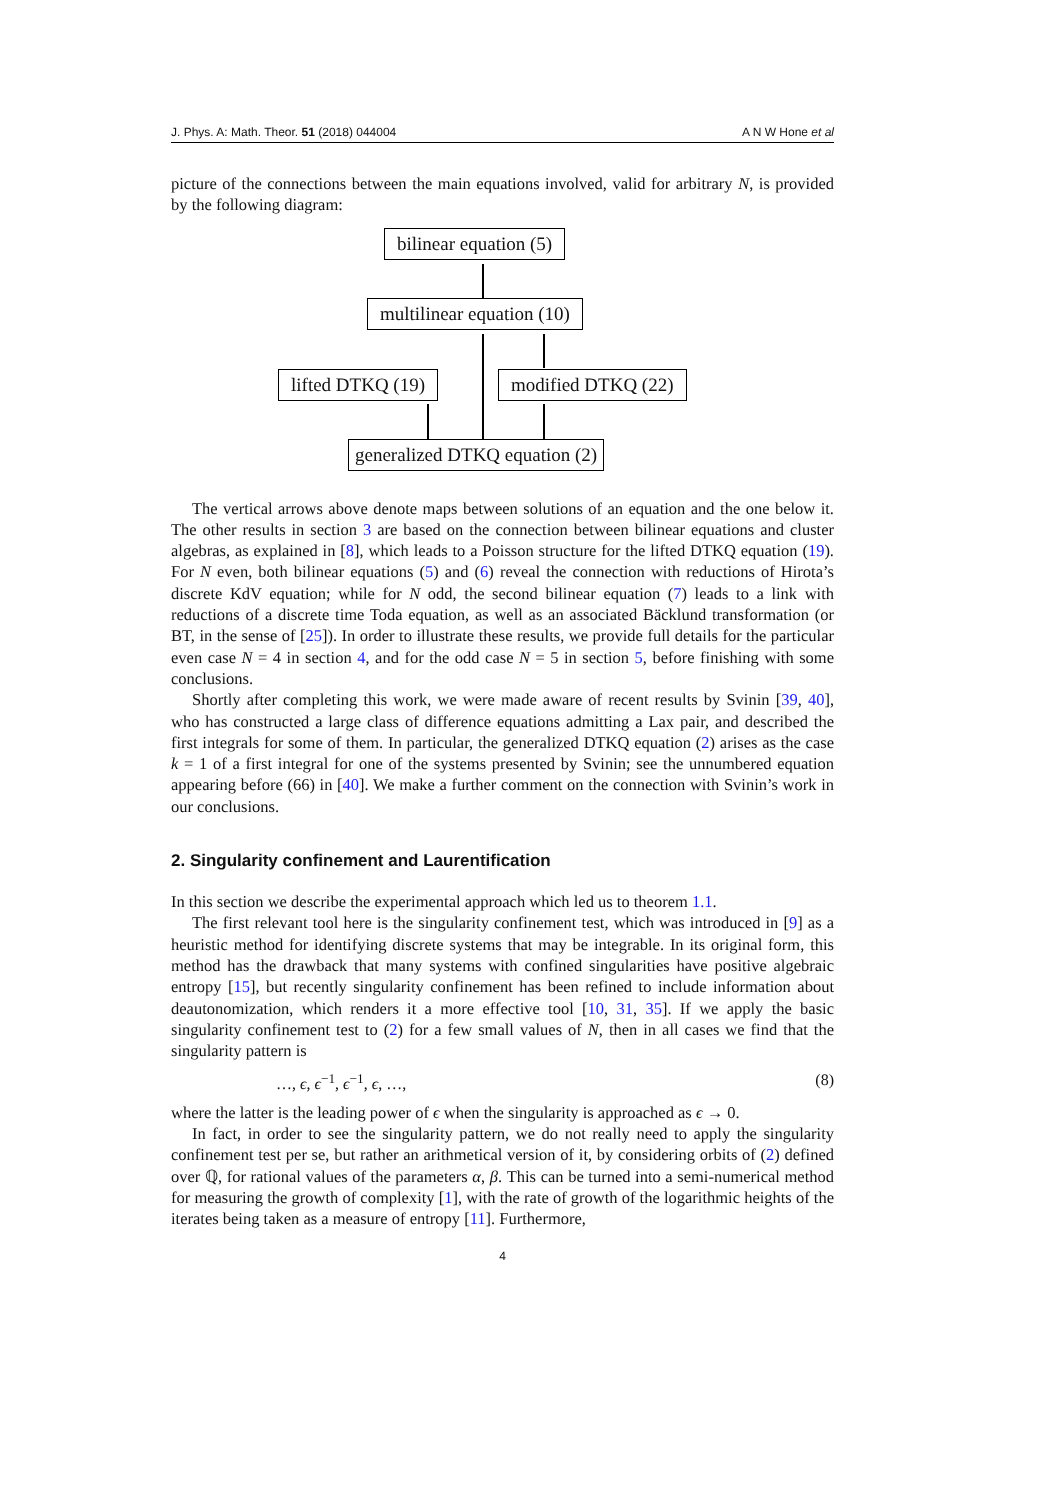J. Phys. A: Math. Theor. 51 (2018) 044004 A N W Hone et al
picture of the connections between the main equations involved, valid for arbitrary N, is provided by the following diagram:
bilinear equation (5)
multilinear equation (10)
lifted DTKQ (19) modified DTKQ (22)
generalized DTKQ equation (2)
The vertical arrows above denote maps between solutions of an equation and the one below it. The other results in section 3 are based on the connection between bilinear equations and cluster algebras, as explained in [8], which leads to a Poisson structure for the lifted DTKQ equation (19). For N even, both bilinear equations (5) and (6) reveal the connection with reductions of Hirota’s discrete KdV equation; while for N odd, the second bilinear equation (7) leads to a link with reductions of a discrete time Toda equation, as well as an associated Bäcklund transformation (or BT, in the sense of [25]). In order to illustrate these results, we provide full details for the particular even case N = 4 in section 4, and for the odd case N = 5 in section 5, before finishing with some conclusions.
Shortly after completing this work, we were made aware of recent results by Svinin [39, 40], who has constructed a large class of difference equations admitting a Lax pair, and described the first integrals for some of them. In particular, the generalized DTKQ equation (2) arises as the case k = 1 of a first integral for one of the systems presented by Svinin; see the unnumbered equation appearing before (66) in [40]. We make a further comment on the connection with Svinin’s work in our conclusions.
2. Singularity confinement and Laurentification
In this section we describe the experimental approach which led us to theorem 1.1.
The first relevant tool here is the singularity confinement test, which was introduced in [9] as a heuristic method for identifying discrete systems that may be integrable. In its original form, this method has the drawback that many systems with confined singularities have positive algebraic entropy [15], but recently singularity confinement has been refined to include information about deautonomization, which renders it a more effective tool [10, 31, 35]. If we apply the basic singularity confinement test to (2) for a few small values of N, then in all cases we find that the singularity pattern is
…, ϵ, ϵ<sup>−1</sup>, ϵ<sup>−1</sup>, ϵ, …, (8)
where the latter is the leading power of ϵ when the singularity is approached as ϵ → 0.
In fact, in order to see the singularity pattern, we do not really need to apply the singularity confinement test per se, but rather an arithmetical version of it, by considering orbits of (2) defined over ℚ, for rational values of the parameters α, β. This can be turned into a semi-numerical method for measuring the growth of complexity [1], with the rate of growth of the logarithmic heights of the iterates being taken as a measure of entropy [11]. Furthermore,
4